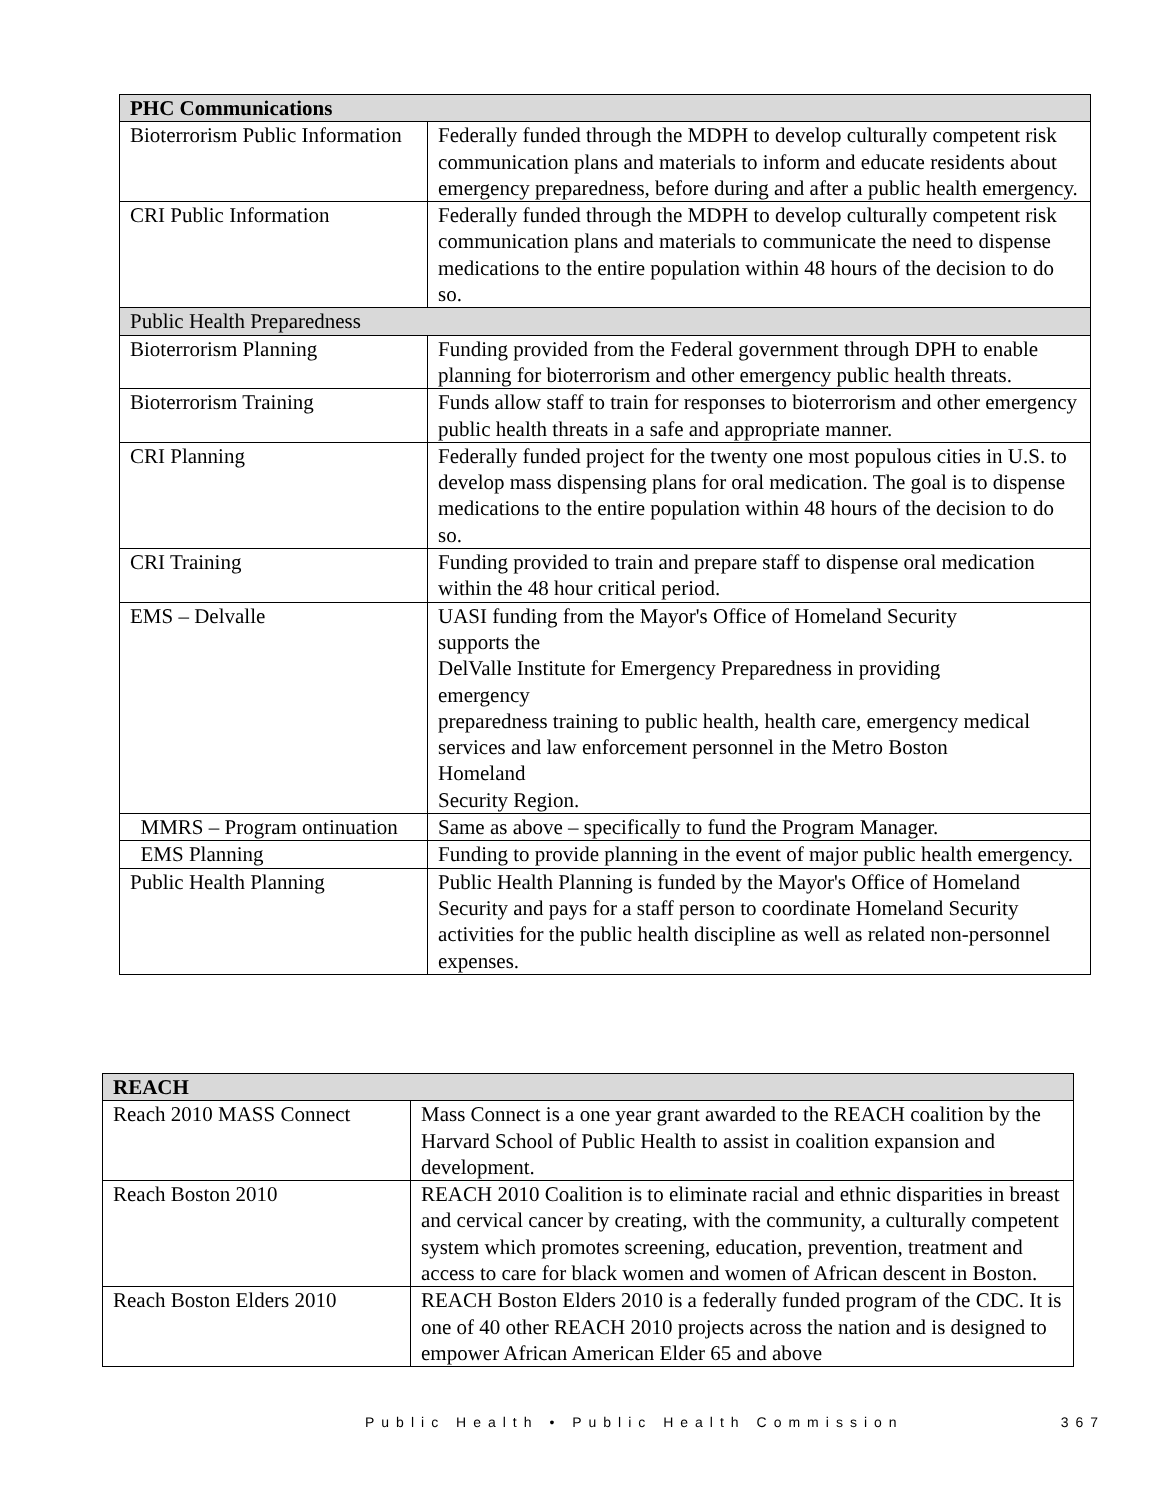| PHC Communications | |
| Bioterrorism Public Information | Federally funded through the MDPH to develop culturally competent risk communication plans and materials to inform and educate residents about emergency preparedness, before during and after a public health emergency. |
| CRI Public Information | Federally funded through the MDPH to develop culturally competent risk communication plans and materials to communicate the need to dispense medications to the entire population within 48 hours of the decision to do so. |
| Public Health Preparedness | |
| Bioterrorism Planning | Funding provided from the Federal government through DPH to enable planning for bioterrorism and other emergency public health threats. |
| Bioterrorism Training | Funds allow staff to train for responses to bioterrorism and other emergency public health threats in a safe and appropriate manner. |
| CRI Planning | Federally funded project for the twenty one most populous cities in U.S. to develop mass dispensing plans for oral medication. The goal is to dispense medications to the entire population within 48 hours of the decision to do so. |
| CRI Training | Funding provided to train and prepare staff to dispense oral medication within the 48 hour critical period. |
| EMS – Delvalle | UASI funding from the Mayor's Office of Homeland Security supports the DelValle Institute for Emergency Preparedness in providing emergency preparedness training to public health, health care, emergency medical services and law enforcement personnel in the Metro Boston Homeland Security Region. |
| MMRS – Program ontinuation | Same as above – specifically to fund the Program Manager. |
| EMS Planning | Funding to provide planning in the event of major public health emergency. |
| Public Health Planning | Public Health Planning is funded by the Mayor's Office of Homeland Security and pays for a staff person to coordinate Homeland Security activities for the public health discipline as well as related non-personnel expenses. |
| REACH | |
| Reach 2010 MASS Connect | Mass Connect is a one year grant awarded to the REACH coalition by the Harvard School of Public Health to assist in coalition expansion and development. |
| Reach Boston 2010 | REACH 2010 Coalition is to eliminate racial and ethnic disparities in breast and cervical cancer by creating, with the community, a culturally competent system which promotes screening, education, prevention, treatment and access to care for black women and women of African descent in Boston. |
| Reach Boston Elders 2010 | REACH Boston Elders 2010 is a federally funded program of the CDC. It is one of 40 other REACH 2010 projects across the nation and is designed to empower African American Elder 65 and above |
Public Health • Public Health Commission 367